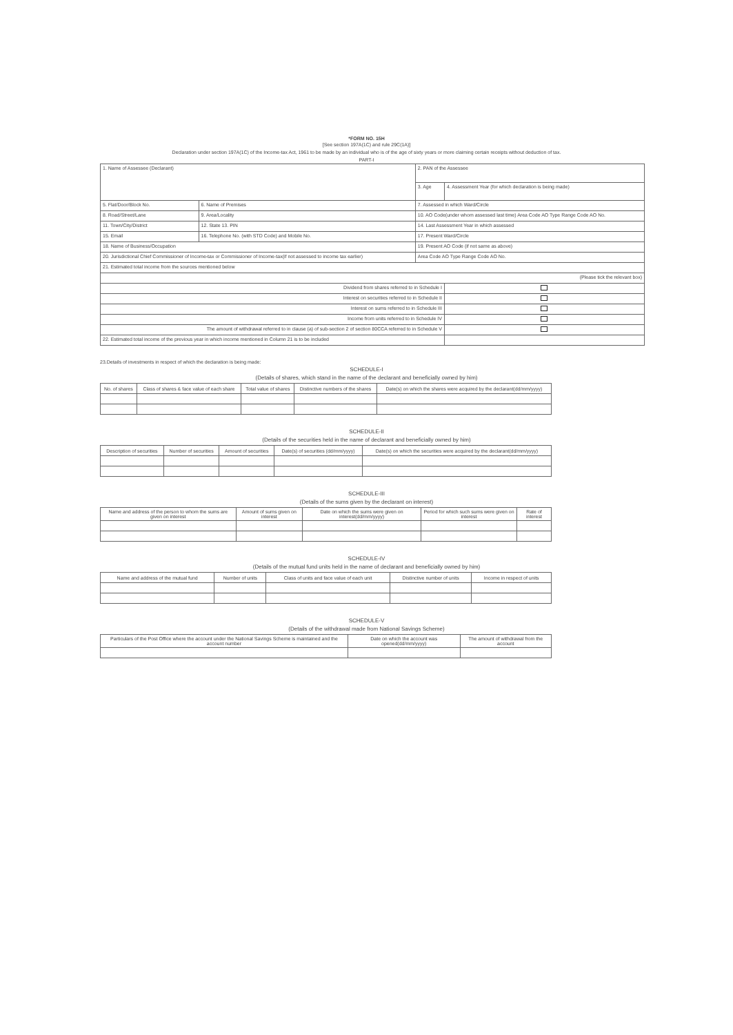*FORM NO. 15H
[See section 197A(1C) and rule 29C(1A)]
Declaration under section 197A(1C) of the Income-tax Act, 1961 to be made by an individual who is of the age of sixty years or more claiming certain receipts without deduction of tax.
PART-I
| 1. Name of Assessee (Declarant) | | 2. PAN of the Assessee | |
| | | 3. Age | 4. Assessment Year (for which declaration is being made) |
| 5. Flat/Door/Block No. | 6. Name of Premises | 7. Assessed in which Ward/Circle | |
| 8. Road/Street/Lane | 9. Area/Locality | 10. AO Code(under whom assessed last time) Area Code AO Type Range Code AO No. | |
| 11. Town/City/District | 12. State 13. PIN | 14. Last Assessment Year in which assessed | |
| 15. Email | 16. Telephone No. (with STD Code) and Mobile No. | 17. Present Ward/Circle | |
| 18. Name of Business/Occupation | | 19. Present AO Code (if not same as above) | |
| 20. Jurisdictional Chief Commissioner of Income-tax or Commissioner of Income-tax(if not assessed to income tax earlier) | | Area Code AO Type Range Code AO No. | |
| 21. Estimated total income from the sources mentioned below | | | |
| (Please tick the relevant box) | | | |
| Dividend from shares referred to in Schedule I | | | |
| Interest on securities referred to in Schedule II | | | |
| Interest on sums referred to in Schedule III | | | |
| Income from units referred to in Schedule IV | | | |
| The amount of withdrawal referred to in clause (a) of sub-section 2 of section 80CCA referred to in Schedule V | | | |
| 22. Estimated total income of the previous year in which income mentioned in Column 21 is to be included | | | |
23.Details of investments in respect of which the declaration is being made:
SCHEDULE-I
(Details of shares, which stand in the name of the declarant and beneficially owned by him)
| No. of shares | Class of shares & face value of each share | Total value of shares | Distinctive numbers of the shares | Date(s) on which the shares were acquired by the declarant(dd/mm/yyyy) |
| --- | --- | --- | --- | --- |
SCHEDULE-II
(Details of the securities held in the name of declarant and beneficially owned by him)
| Description of securities | Number of securities | Amount of securities | Date(s) of securities (dd/mm/yyyy) | Date(s) on which the securities were acquired by the declarant(dd/mm/yyyy) |
| --- | --- | --- | --- | --- |
SCHEDULE-III
(Details of the sums given by the declarant on interest)
| Name and address of the person to whom the sums are given on interest | Amount of sums given on interest | Date on which the sums were given on interest(dd/mm/yyyy) | Period for which such sums were given on interest | Rate of interest |
| --- | --- | --- | --- | --- |
SCHEDULE-IV
(Details of the mutual fund units held in the name of declarant and beneficially owned by him)
| Name and address of the mutual fund | Number of units | Class of units and face value of each unit | Distinctive number of units | Income in respect of units |
| --- | --- | --- | --- | --- |
SCHEDULE-V
(Details of the withdrawal made from National Savings Scheme)
| Particulars of the Post Office where the account under the National Savings Scheme is maintained and the account number | Date on which the account was opened(dd/mm/yyyy) | The amount of withdrawal from the account |
| --- | --- | --- |